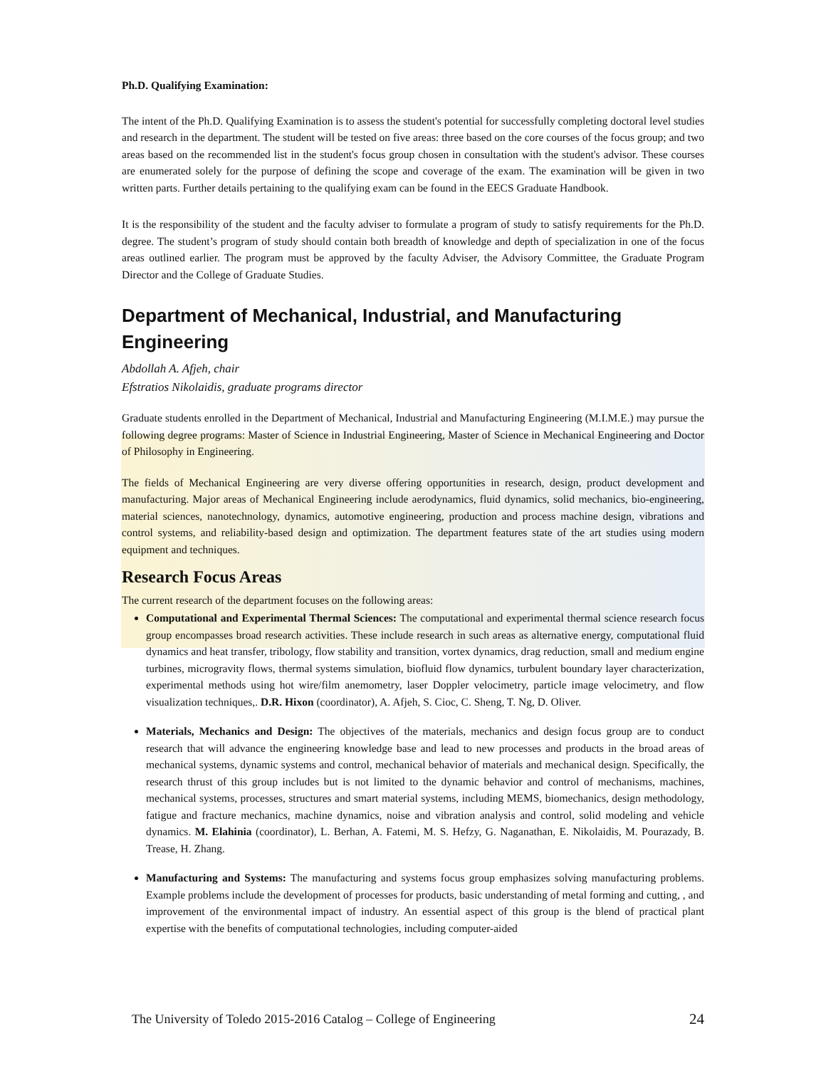Ph.D. Qualifying Examination:
The intent of the Ph.D. Qualifying Examination is to assess the student's potential for successfully completing doctoral level studies and research in the department. The student will be tested on five areas: three based on the core courses of the focus group; and two areas based on the recommended list in the student's focus group chosen in consultation with the student's advisor. These courses are enumerated solely for the purpose of defining the scope and coverage of the exam. The examination will be given in two written parts. Further details pertaining to the qualifying exam can be found in the EECS Graduate Handbook.
It is the responsibility of the student and the faculty adviser to formulate a program of study to satisfy requirements for the Ph.D. degree. The student’s program of study should contain both breadth of knowledge and depth of specialization in one of the focus areas outlined earlier. The program must be approved by the faculty Adviser, the Advisory Committee, the Graduate Program Director and the College of Graduate Studies.
Department of Mechanical, Industrial, and Manufacturing Engineering
Abdollah A. Afjeh, chair
Efstratios Nikolaidis, graduate programs director
Graduate students enrolled in the Department of Mechanical, Industrial and Manufacturing Engineering (M.I.M.E.) may pursue the following degree programs: Master of Science in Industrial Engineering, Master of Science in Mechanical Engineering and Doctor of Philosophy in Engineering.
The fields of Mechanical Engineering are very diverse offering opportunities in research, design, product development and manufacturing. Major areas of Mechanical Engineering include aerodynamics, fluid dynamics, solid mechanics, bio-engineering, material sciences, nanotechnology, dynamics, automotive engineering, production and process machine design, vibrations and control systems, and reliability-based design and optimization. The department features state of the art studies using modern equipment and techniques.
Research Focus Areas
The current research of the department focuses on the following areas:
Computational and Experimental Thermal Sciences: The computational and experimental thermal science research focus group encompasses broad research activities. These include research in such areas as alternative energy, computational fluid dynamics and heat transfer, tribology, flow stability and transition, vortex dynamics, drag reduction, small and medium engine turbines, microgravity flows, thermal systems simulation, biofluid flow dynamics, turbulent boundary layer characterization, experimental methods using hot wire/film anemometry, laser Doppler velocimetry, particle image velocimetry, and flow visualization techniques,. D.R. Hixon (coordinator), A. Afjeh, S. Cioc, C. Sheng, T. Ng, D. Oliver.
Materials, Mechanics and Design: The objectives of the materials, mechanics and design focus group are to conduct research that will advance the engineering knowledge base and lead to new processes and products in the broad areas of mechanical systems, dynamic systems and control, mechanical behavior of materials and mechanical design. Specifically, the research thrust of this group includes but is not limited to the dynamic behavior and control of mechanisms, machines, mechanical systems, processes, structures and smart material systems, including MEMS, biomechanics, design methodology, fatigue and fracture mechanics, machine dynamics, noise and vibration analysis and control, solid modeling and vehicle dynamics. M. Elahinia (coordinator), L. Berhan, A. Fatemi, M. S. Hefzy, G. Naganathan, E. Nikolaidis, M. Pourazady, B. Trease, H. Zhang.
Manufacturing and Systems: The manufacturing and systems focus group emphasizes solving manufacturing problems. Example problems include the development of processes for products, basic understanding of metal forming and cutting, , and improvement of the environmental impact of industry. An essential aspect of this group is the blend of practical plant expertise with the benefits of computational technologies, including computer-aided
The University of Toledo 2015-2016 Catalog – College of Engineering 24